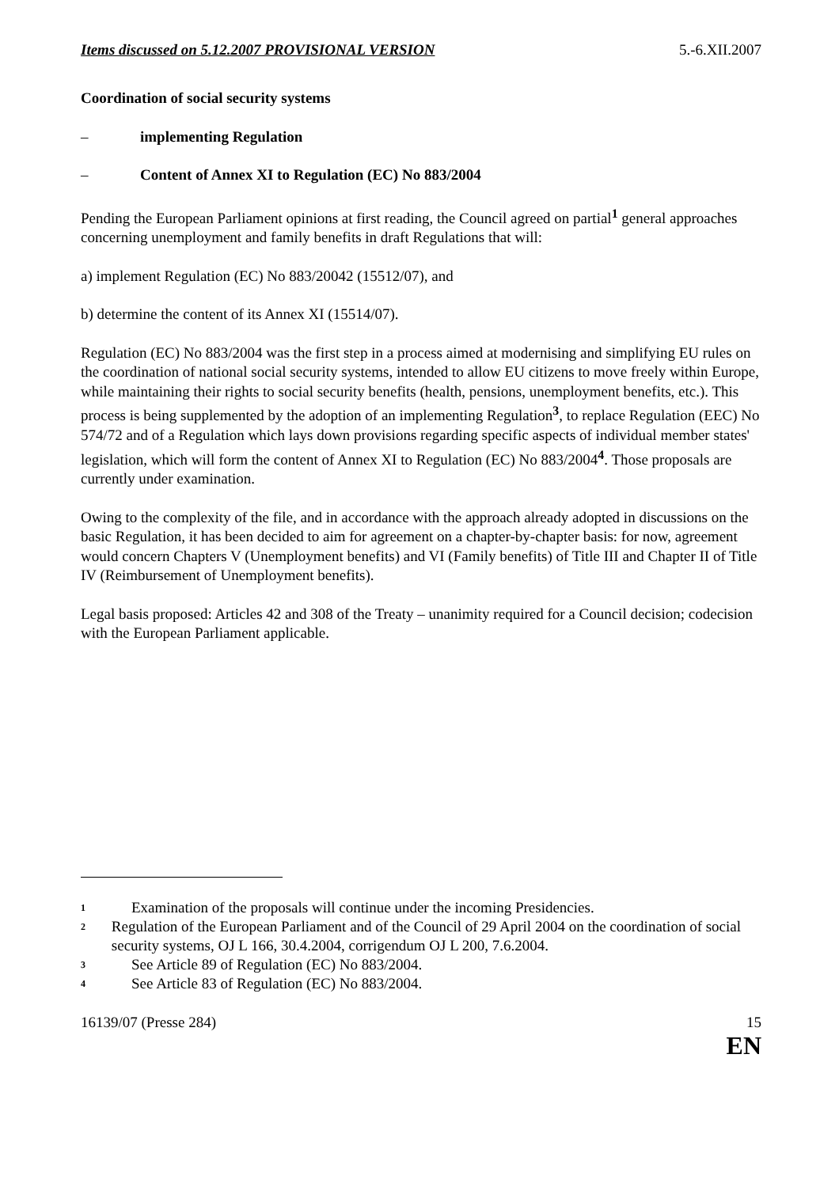Items discussed on 5.12.2007 PROVISIONAL VERSION 5.-6.XII.2007
Coordination of social security systems
– implementing Regulation
– Content of Annex XI to Regulation (EC) No 883/2004
Pending the European Parliament opinions at first reading, the Council agreed on partial<sup>1</sup> general approaches concerning unemployment and family benefits in draft Regulations that will:
a) implement Regulation (EC) No 883/20042 (15512/07), and
b) determine the content of its Annex XI (15514/07).
Regulation (EC) No 883/2004 was the first step in a process aimed at modernising and simplifying EU rules on the coordination of national social security systems, intended to allow EU citizens to move freely within Europe, while maintaining their rights to social security benefits (health, pensions, unemployment benefits, etc.). This process is being supplemented by the adoption of an implementing Regulation<sup>3</sup>, to replace Regulation (EEC) No 574/72 and of a Regulation which lays down provisions regarding specific aspects of individual member states' legislation, which will form the content of Annex XI to Regulation (EC) No 883/2004<sup>4</sup>. Those proposals are currently under examination.
Owing to the complexity of the file, and in accordance with the approach already adopted in discussions on the basic Regulation, it has been decided to aim for agreement on a chapter-by-chapter basis: for now, agreement would concern Chapters V (Unemployment benefits) and VI (Family benefits) of Title III and Chapter II of Title IV (Reimbursement of Unemployment benefits).
Legal basis proposed: Articles 42 and 308 of the Treaty – unanimity required for a Council decision; codecision with the European Parliament applicable.
<sup>1</sup> Examination of the proposals will continue under the incoming Presidencies.
<sup>2</sup> Regulation of the European Parliament and of the Council of 29 April 2004 on the coordination of social security systems, OJ L 166, 30.4.2004, corrigendum OJ L 200, 7.6.2004.
<sup>3</sup> See Article 89 of Regulation (EC) No 883/2004.
<sup>4</sup> See Article 83 of Regulation (EC) No 883/2004.
16139/07 (Presse 284) 15
EN